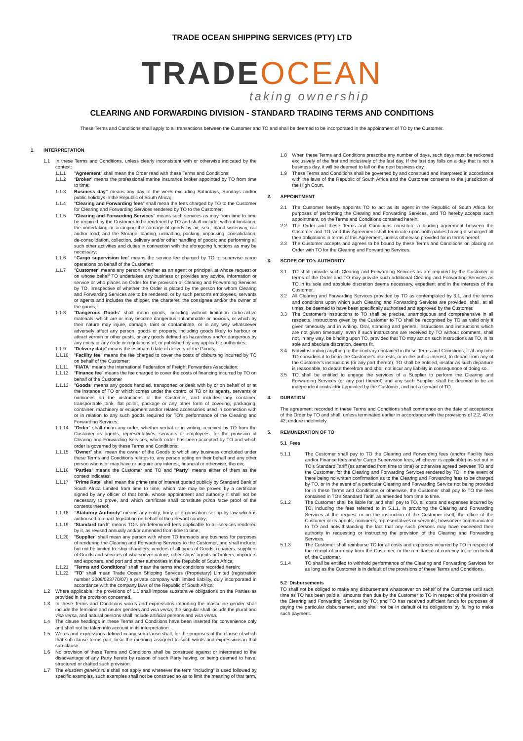TRADE OCEAN SHIPPING SERVICES (PTY) LTD
TRADE OCEAN
taking ownership
CLEARING AND FORWARDING DIVISION - STANDARD TRADING TERMS AND CONDITIONS
These Terms and Conditions shall apply to all transactions between the Customer and TO and shall be deemed to be incorporated in the appointment of TO by the Customer.
1. INTERPRETATION
1.1 In these Terms and Conditions, unless clearly inconsistent with or otherwise indicated by the context:
1.1.1 "Agreement" shall mean the Order read with these Terms and Conditions;
1.1.2 “Broker” means the professional marine insurance broker appointed by TO from time to time;
1.1.3 Business day" means any day of the week excluding Saturdays, Sundays and/or public holidays in the Republic of South Africa;
1.1.4 “Clearing and Forwarding fees” shall mean the fees charged by TO to the Customer for Clearing and Forwarding Services rendered by TO to the Customer;
1.1.5 "Clearing and Forwarding Services" means such services as may from time to time be required by the Customer to be rendered by TO and shall include, without limitation, the undertaking or arranging the carriage of goods by air, sea, inland waterway, rail and/or road; and the Storage, loading, unloading, packing, unpacking, consolidation, de-consolidation, collection, delivery and/or other handling of goods; and performing all such other activities and duties in connection with the aforegoing functions as may be necessary;
1.1.6 “Cargo supervision fee” means the service fee charged by TO to supervise cargo operations on behalf of the Customer;
1.1.7 “Customer” means any person, whether as an agent or principal, at whose request or on whose behalf TO undertakes any business or provides any advice, information or service or who places an Order for the provision of Clearing and Forwarding Services by TO, irrespective of whether the Order is placed by the person for whom Clearing and Forwarding Services are to be rendered, or by such person's employees, servants or agents and includes the shipper, the charterer, the consignee and/or the owner of the goods;
1.1.8 “Dangerous Goods” shall mean goods, including without limitation radio-active materials, which are or may become dangerous, inflammable or noxious, or which by their nature may injure, damage, taint or contaminate, or in any way whatsoever adversely affect any person, goods or property, including goods likely to harbour or attract vermin or other pests, or any goods defined as hazardous and/or dangerous by any entity or any code or regulations of, or published by any applicable authorities;
1.1.9 “Delivery date” means the estimated date of delivery of the Goods;
1.1.10 “Facility fee” means the fee charged to cover the costs of disbursing incurred by TO on behalf of the Customer;
1.1.11 “FIATA” means the International Federation of Freight Forwarders Association;
1.1.12 “Finance fee” means the fee charged to cover the costs of financing incurred by TO on behalf of the Customer
1.1.13 "Goods" means any goods handled, transported or dealt with by or on behalf of or at the instance of TO or which comes under the control of TO or its agents, servants or nominees on the instructions of the Customer, and includes any container, transportable tank, flat pallet, package or any other form of covering, packaging, container, machinery or equipment and/or related accessories used in connection with or in relation to any such goods required for TO's performance of the Clearing and Forwarding Services;
1.1.14 "Order" shall mean any order, whether verbal or in writing, received by TO from the Customer its agents, representatives, servants or employees, for the provision of Clearing and Forwarding Services, which order has been accepted by TO and which order is governed by these Terms and Conditions;
1.1.15 “Owner” shall mean the owner of the Goods to which any business concluded under these Terms and Conditions relates to, any person acting on their behalf and any other person who is or may have or acquire any interest, financial or otherwise, therein;
1.1.16 "Parties" means the Customer and TO and "Party" means either of them as the context indicates;
1.1.17 "Prime Rate" shall mean the prime rate of interest quoted publicly by Standard Bank of South Africa Limited from time to time, which rate may be proved by a certificate signed by any officer of that bank, whose appointment and authority it shall not be necessary to prove, and which certificate shall constitute prima facie proof of the contents thereof;
1.1.18 “Statutory Authority” means any entity, body or organisation set up by law which is authorised to enact legislation on behalf of the relevant country;
1.1.19 “Standard tariff” means TO’s predetermined fees applicable to all services rendered by it, as revised annually and/or amended from time to time;
1.1.20 "Supplier" shall mean any person with whom TO transacts any business for purposes of rendering the Clearing and Forwarding Services to the Customer, and shall include, but not be limited to: ship chandlers, vendors of all types of Goods, repairers, suppliers of Goods and services of whatsoever nature, other ships' agents or brokers, importers and exporters, and port and other authorities in the Republic of South Africa;
1.1.21 "Terms and Conditions" shall mean the terms and conditions recorded herein;
1.1.22 "TO" shall mean Trade Ocean Shipping Services (Proprietary) Limited (registration number 2006/023770/07) a private company with limited liability, duly incorporated in accordance with the company laws of the Republic of South Africa;
1.2 Where applicable, the provisions of 1.1 shall impose substantive obligations on the Parties as provided in the provision concerned.
1.3 In these Terms and Conditions words and expressions importing the masculine gender shall include the feminine and neuter genders and visa versa; the singular shall include the plural and visa versa, and natural persons shall include artificial persons and visa versa.
1.4 The clause headings in these Terms and Conditions have been inserted for convenience only and shall not be taken into account in its interpretation.
1.5 Words and expressions defined in any sub-clause shall, for the purposes of the clause of which that sub-clause forms part, bear the meaning assigned to such words and expressions in that sub-clause.
1.6 No provision of these Terms and Conditions shall be construed against or interpreted to the disadvantage of any Party hereto by reason of such Party having, or being deemed to have, structured or drafted such provision.
1.7 The eiusdem generis rule shall not apply and whenever the term “including” is used followed by specific examples, such examples shall not be construed so as to limit the meaning of that term.
1.8 When these Terms and Conditions prescribe any number of days, such days must be reckoned exclusively of the first and inclusively of the last day. If the last day falls on a day that is not a business day, it will be deemed to fall on the next business day.
1.9 These Terms and Conditions shall be governed by and construed and interpreted in accordance with the laws of the Republic of South Africa and the Customer consents to the jurisdiction of the High Court.
2. APPOINTMENT
2.1 The Customer hereby appoints TO to act as its agent in the Republic of South Africa for purposes of performing the Clearing and Forwarding Services, and TO hereby accepts such appointment, on the Terms and Conditions contained herein.
2.2 The Order and these Terms and Conditions constitute a binding agreement between the Customer and TO, and this Agreement shall terminate upon both parties having discharged all their obligations in terms of this Agreement, unless otherwise provided for in terms hereof.
2.3 The Customer accepts and agrees to be bound by these Terms and Conditions on placing an Order with TO for the Clearing and Forwarding Services.
3. SCOPE OF TO’s AUTHORITY
3.1 TO shall provide such Clearing and Forwarding Services as are required by the Customer in terms of the Order and TO may provide such additional Clearing and Forwarding Services as TO in its sole and absolute discretion deems necessary, expedient and in the interests of the Customer.
3.2 All Clearing and Forwarding Services provided by TO as contemplated by 3.1, and the terms and conditions upon which such Clearing and Forwarding Services are provided, shall, at all times, be deemed to have been specifically authorised and approved by the Customer.
3.3 The Customer's instructions to TO shall be precise, unambiguous and comprehensive in all respects. Instructions given by the Customer to TO shall be recognised by TO as valid only if given timeously and in writing. Oral, standing and general instructions and instructions which are not given timeously, even if such instructions are received by TO without comment, shall not, in any way, be binding upon TO, provided that TO may act on such instructions as TO, in its sole and absolute discretion, deems fit.
3.4 Notwithstanding anything to the contrary contained in these Terms and Conditions, if at any time TO considers it to be in the Customer's interests, or in the public interest, to depart from any of the Customer's instructions (or any part thereof), TO shall be entitled, insofar as such departure is reasonable, to depart therefrom and shall not incur any liability in consequence of doing so.
3.5 TO shall be entitled to engage the services of a Supplier to perform the Clearing and Forwarding Services (or any part thereof) and any such Supplier shall be deemed to be an independent contractor appointed by the Customer, and not a servant of TO.
4. DURATION
The agreement recorded in these Terms and Conditions shall commence on the date of acceptance of the Order by TO and shall, unless terminated earlier in accordance with the provisions of 2.2, 40 or 42, endure indefinitely.
5. REMUNERATION OF TO
5.1 Fees
5.1.1 The Customer shall pay to TO the Clearing and Forwarding fees (and/or Facility fees and/or Finance fees and/or Cargo Supervision fees, whichever is applicable) as set out in TO’s Standard Tariff (as amended from time to time) or otherwise agreed between TO and the Customer, for the Clearing and Forwarding Services rendered by TO. In the event of there being no written confirmation as to the Clearing and Forwarding fees to be charged by TO, or in the event of a particular Clearing and Forwarding Service not being provided for in these Terms and Conditions or otherwise, the Customer shall pay to TO the fees contained in TO’s Standard Tariff, as amended from time to time.
5.1.2 The Customer shall be liable for, and shall pay to TO, all costs and expenses incurred by TO, including the fees referred to in 5.1.1, in providing the Clearing and Forwarding Services at the request or on the instruction of the Customer itself, the office of the Customer or its agents, nominees, representatives or servants, howsoever communicated to TO and notwithstanding the fact that any such persons may have exceeded their authority in requesting or instructing the provision of the Clearing and Forwarding Services.
5.1.3 The Customer shall reimburse TO for all costs and expenses incurred by TO in respect of the receipt of currency from the Customer, or the remittance of currency to, or on behalf of, the Customer.
5.1.4 TO shall be entitled to withhold performance of the Clearing and Forwarding Services for as long as the Customer is in default of the provisions of these Terms and Conditions.
5.2 Disbursements
TO shall not be obliged to make any disbursement whatsoever on behalf of the Customer until such time as TO has been paid all amounts then due by the Customer to TO in respect of the provision of the Clearing and Forwarding Services by TO; and TO has received sufficient funds for purposes of paying the particular disbursement, and shall not be in default of its obligations by failing to make such payment.